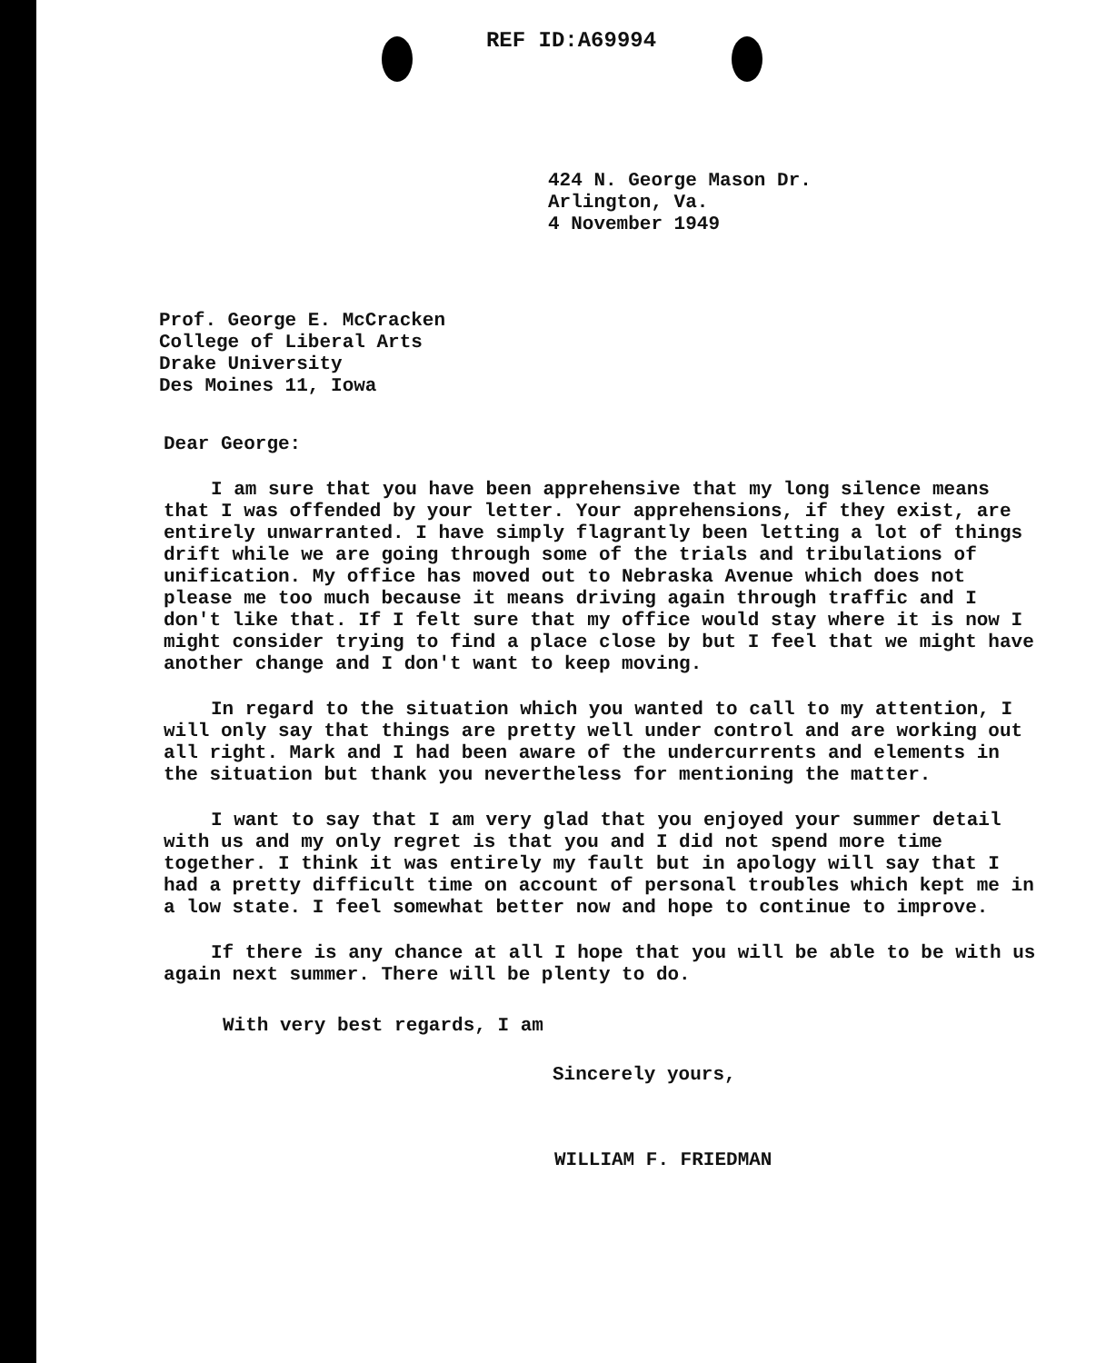REF ID:A69994
424 N. George Mason Dr.
Arlington, Va.
4 November 1949
Prof. George E. McCracken
College of Liberal Arts
Drake University
Des Moines 11, Iowa
Dear George:
I am sure that you have been apprehensive that my long silence means that I was offended by your letter. Your apprehensions, if they exist, are entirely unwarranted. I have simply flagrantly been letting a lot of things drift while we are going through some of the trials and tribulations of unification. My office has moved out to Nebraska Avenue which does not please me too much because it means driving again through traffic and I don't like that. If I felt sure that my office would stay where it is now I might consider trying to find a place close by but I feel that we might have another change and I don't want to keep moving.
In regard to the situation which you wanted to call to my attention, I will only say that things are pretty well under control and are working out all right. Mark and I had been aware of the undercurrents and elements in the situation but thank you nevertheless for mentioning the matter.
I want to say that I am very glad that you enjoyed your summer detail with us and my only regret is that you and I did not spend more time together. I think it was entirely my fault but in apology will say that I had a pretty difficult time on account of personal troubles which kept me in a low state. I feel somewhat better now and hope to continue to improve.
If there is any chance at all I hope that you will be able to be with us again next summer. There will be plenty to do.
With very best regards, I am
Sincerely yours,
WILLIAM F. FRIEDMAN